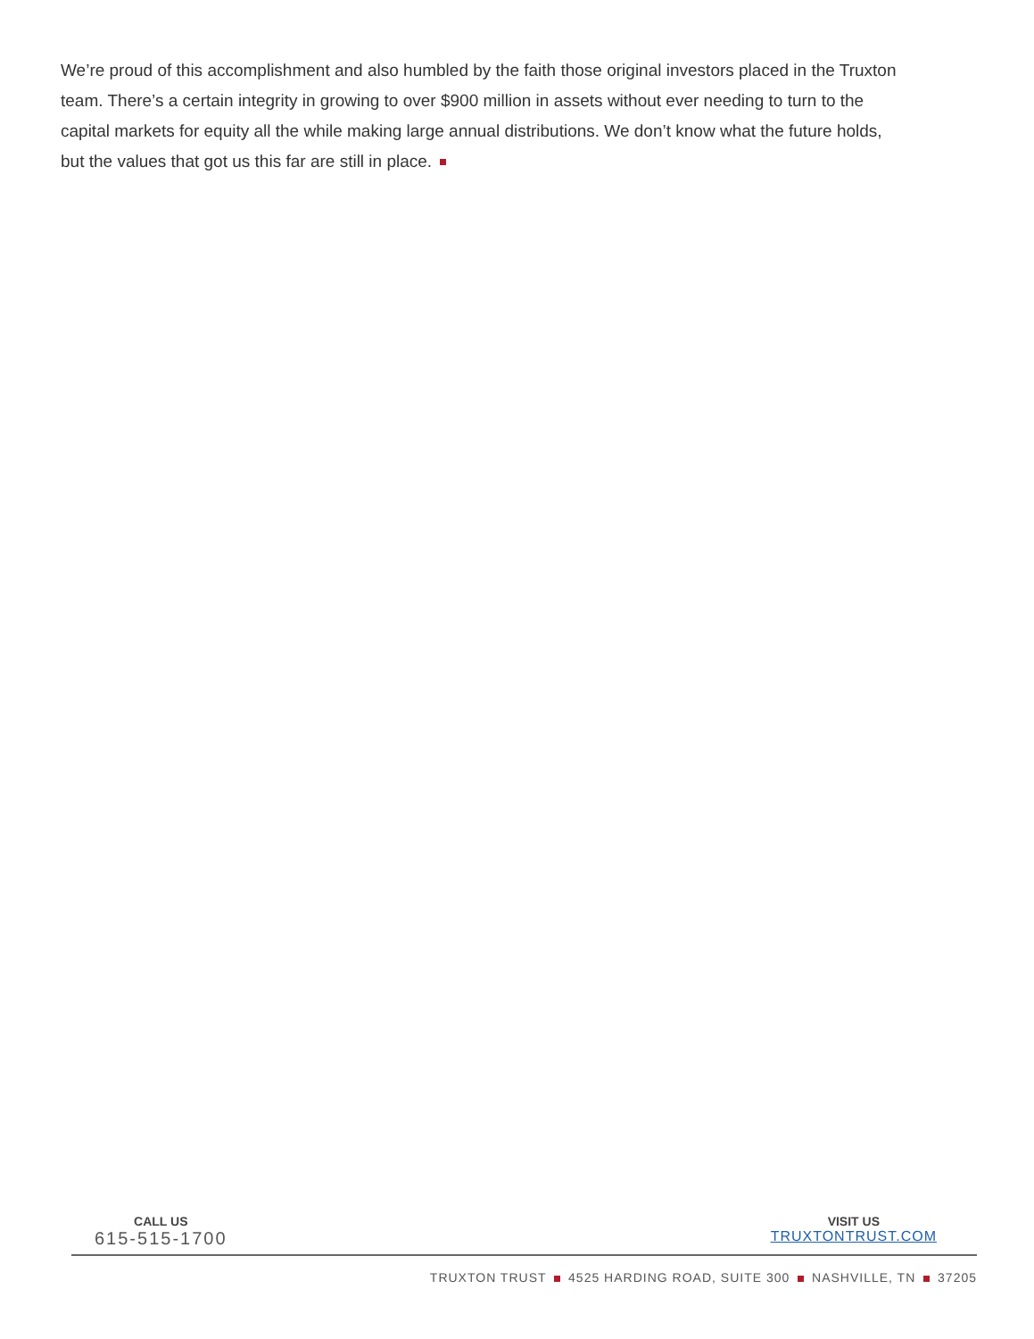We’re proud of this accomplishment and also humbled by the faith those original investors placed in the Truxton team. There’s a certain integrity in growing to over $900 million in assets without ever needing to turn to the capital markets for equity all the while making large annual distributions. We don’t know what the future holds, but the values that got us this far are still in place.
CALL US
615-515-1700
VISIT US
TRUXTONTRUST.COM
TRUXTON TRUST 4525 HARDING ROAD, SUITE 300 NASHVILLE, TN 37205